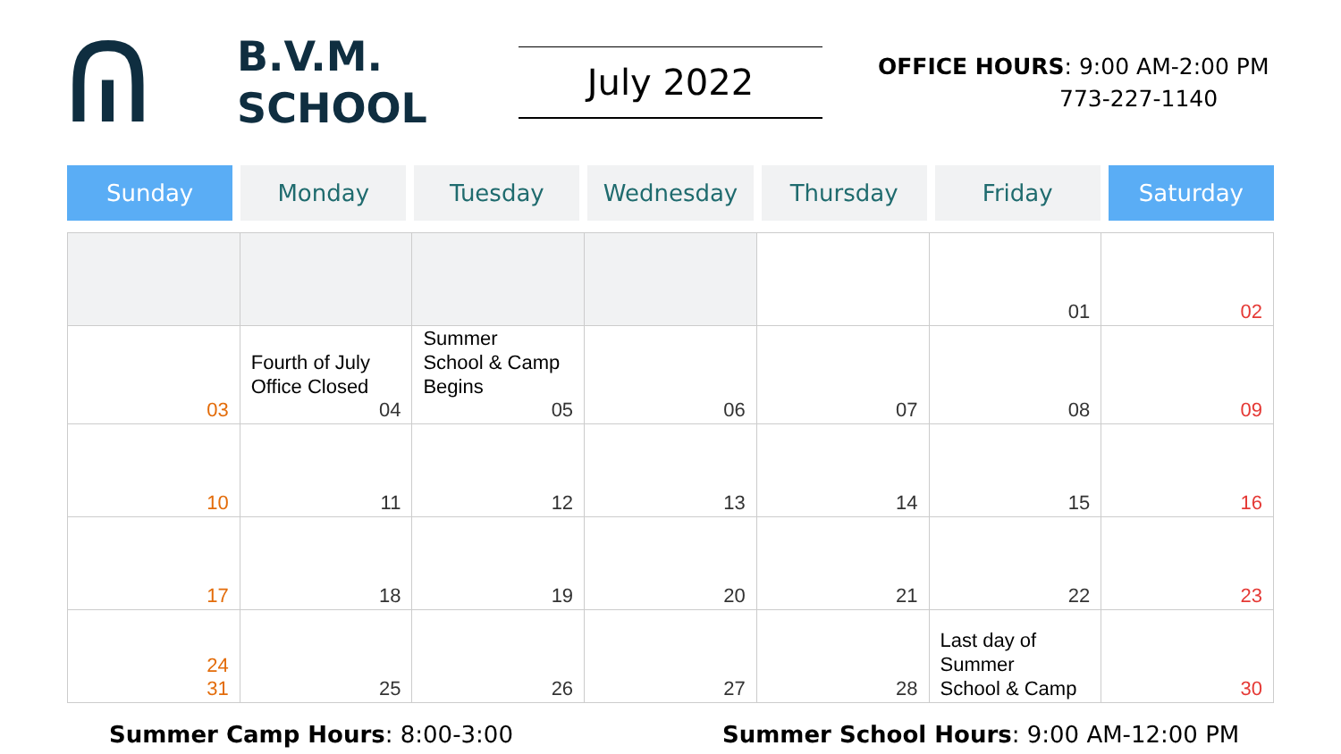ᕬ
B.V.M.
SCHOOL
July 2022
OFFICE HOURS: 9:00 AM-2:00 PM
773-227-1140
Sunday Monday Tuesday Wednesday Thursday Friday Saturday
| | | | | | 01 | 02 |
| 03 | Fourth of July Office Closed 04 | Summer School & Camp Begins 05 | 06 | 07 | 08 | 09 |
| 10 | 11 | 12 | 13 | 14 | 15 | 16 |
| 17 | 18 | 19 | 20 | 21 | 22 | 23 |
| 24 31 | 25 | 26 | 27 | 28 | Last day of Summer School & Camp | 30 |
Summer Camp Hours: 8:00-3:00 Summer School Hours: 9:00 AM-12:00 PM